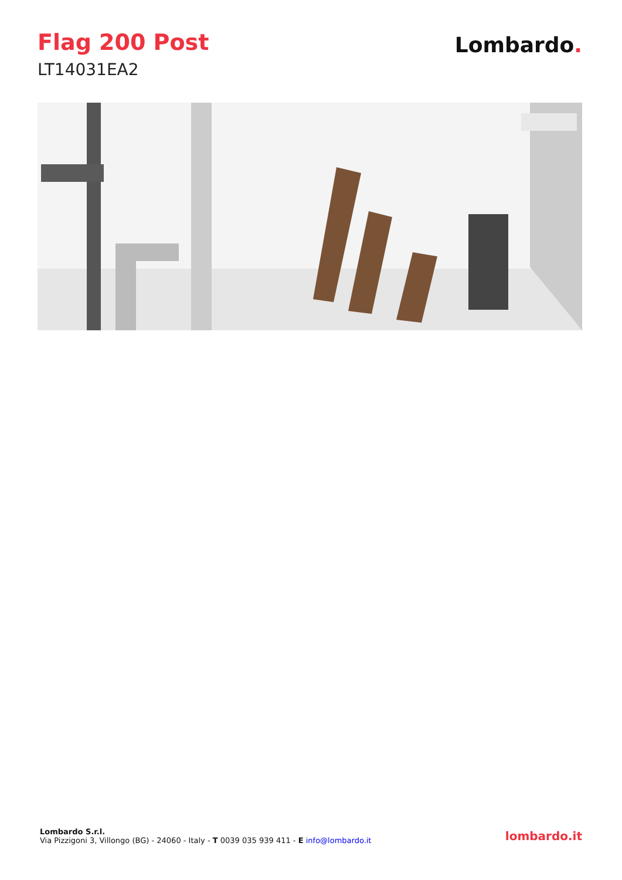Flag 200 Post
LT14031EA2
Lombardo.
Lombardo S.r.l.
Via Pizzigoni 3, Villongo (BG) - 24060 - Italy - T 0039 035 939 411 - E info@lombardo.it
lombardo.it